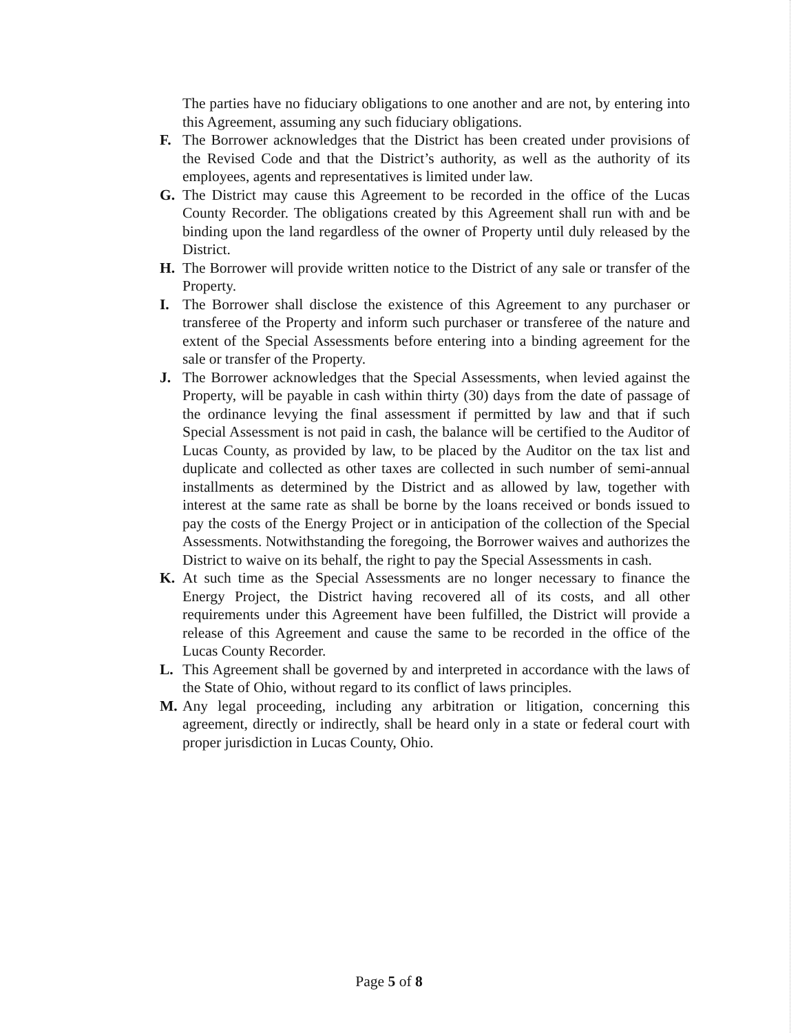The parties have no fiduciary obligations to one another and are not, by entering into this Agreement, assuming any such fiduciary obligations.
F. The Borrower acknowledges that the District has been created under provisions of the Revised Code and that the District’s authority, as well as the authority of its employees, agents and representatives is limited under law.
G. The District may cause this Agreement to be recorded in the office of the Lucas County Recorder. The obligations created by this Agreement shall run with and be binding upon the land regardless of the owner of Property until duly released by the District.
H. The Borrower will provide written notice to the District of any sale or transfer of the Property.
I. The Borrower shall disclose the existence of this Agreement to any purchaser or transferee of the Property and inform such purchaser or transferee of the nature and extent of the Special Assessments before entering into a binding agreement for the sale or transfer of the Property.
J. The Borrower acknowledges that the Special Assessments, when levied against the Property, will be payable in cash within thirty (30) days from the date of passage of the ordinance levying the final assessment if permitted by law and that if such Special Assessment is not paid in cash, the balance will be certified to the Auditor of Lucas County, as provided by law, to be placed by the Auditor on the tax list and duplicate and collected as other taxes are collected in such number of semi-annual installments as determined by the District and as allowed by law, together with interest at the same rate as shall be borne by the loans received or bonds issued to pay the costs of the Energy Project or in anticipation of the collection of the Special Assessments. Notwithstanding the foregoing, the Borrower waives and authorizes the District to waive on its behalf, the right to pay the Special Assessments in cash.
K. At such time as the Special Assessments are no longer necessary to finance the Energy Project, the District having recovered all of its costs, and all other requirements under this Agreement have been fulfilled, the District will provide a release of this Agreement and cause the same to be recorded in the office of the Lucas County Recorder.
L. This Agreement shall be governed by and interpreted in accordance with the laws of the State of Ohio, without regard to its conflict of laws principles.
M. Any legal proceeding, including any arbitration or litigation, concerning this agreement, directly or indirectly, shall be heard only in a state or federal court with proper jurisdiction in Lucas County, Ohio.
Page 5 of 8